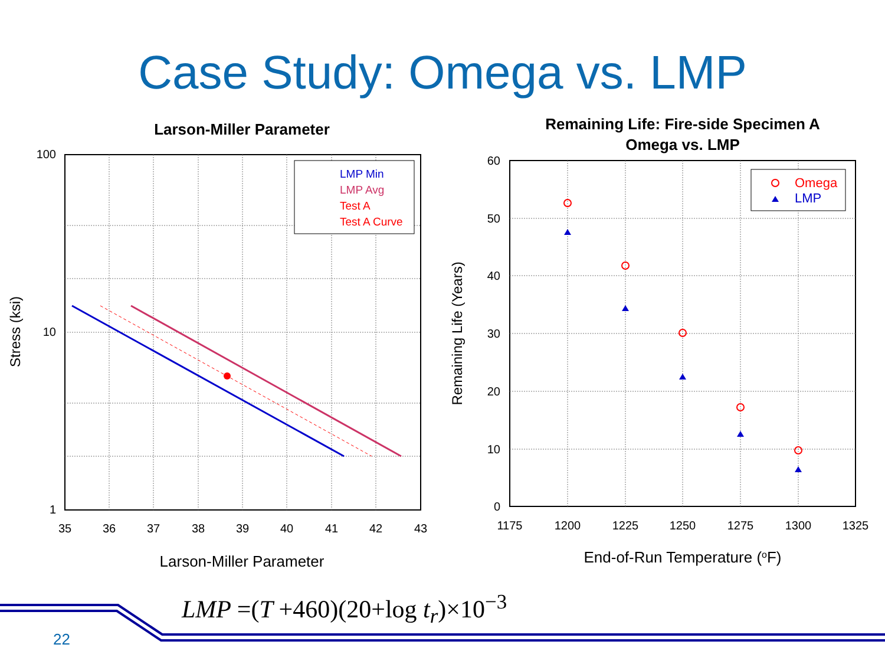Case Study: Omega vs. LMP
Larson-Miller Parameter
LMP Min
LMP Avg
Test A
Test A Curve
100
10
1
35
36
37
38
39
40
41
42
43
Larson-Miller Parameter
Stress (ksi)
Remaining Life: Fire-side Specimen A
Omega vs. LMP
Omega
LMP
60
50
40
30
20
10
0
1175
1200
1225
1250
1275
1300
1325
End-of-Run Temperature (oF)
Remaining Life (Years)
LMP =(T +460)(20+log t<sub>r</sub>)×10<sup>−3</sup>
22